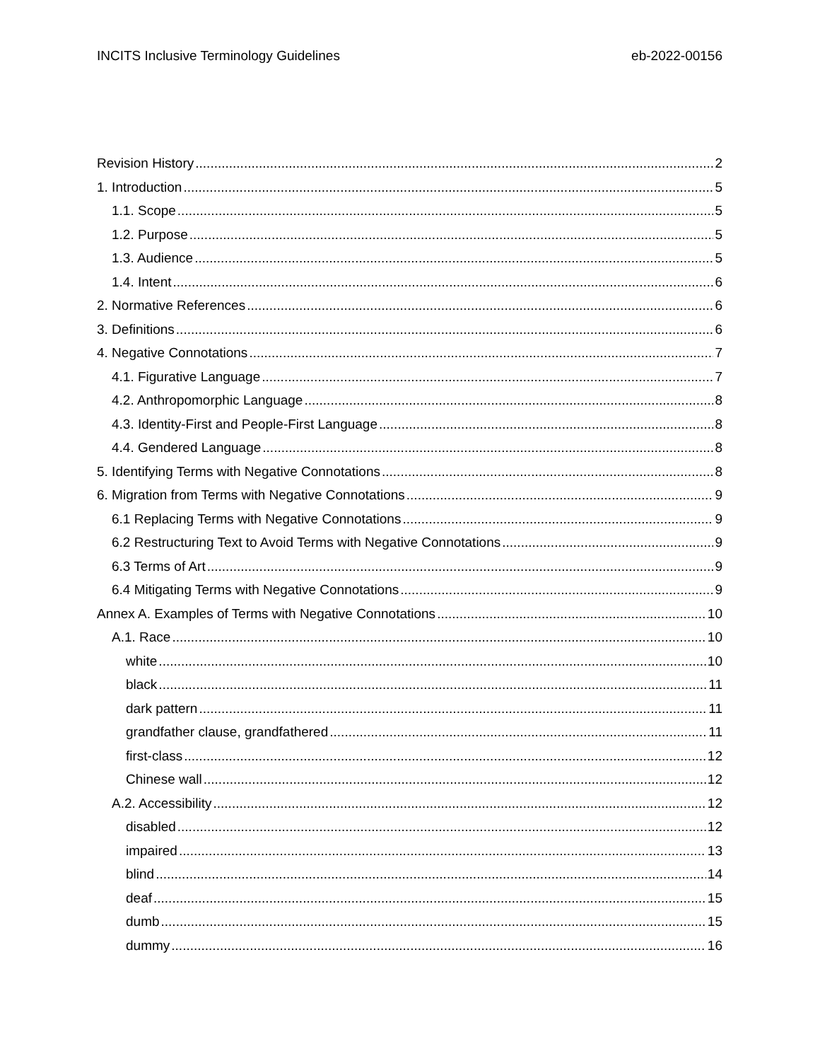INCITS Inclusive Terminology Guidelines eb-2022-00156
Revision History 2
1. Introduction 5
1.1. Scope 5
1.2. Purpose 5
1.3. Audience 5
1.4. Intent 6
2. Normative References 6
3. Definitions 6
4. Negative Connotations 7
4.1. Figurative Language 7
4.2. Anthropomorphic Language 8
4.3. Identity-First and People-First Language 8
4.4. Gendered Language 8
5. Identifying Terms with Negative Connotations 8
6. Migration from Terms with Negative Connotations 9
6.1 Replacing Terms with Negative Connotations 9
6.2 Restructuring Text to Avoid Terms with Negative Connotations 9
6.3 Terms of Art 9
6.4 Mitigating Terms with Negative Connotations 9
Annex A. Examples of Terms with Negative Connotations 10
A.1. Race 10
white 10
black 11
dark pattern 11
grandfather clause, grandfathered 11
first-class 12
Chinese wall 12
A.2. Accessibility 12
disabled 12
impaired 13
blind 14
deaf 15
dumb 15
dummy 16